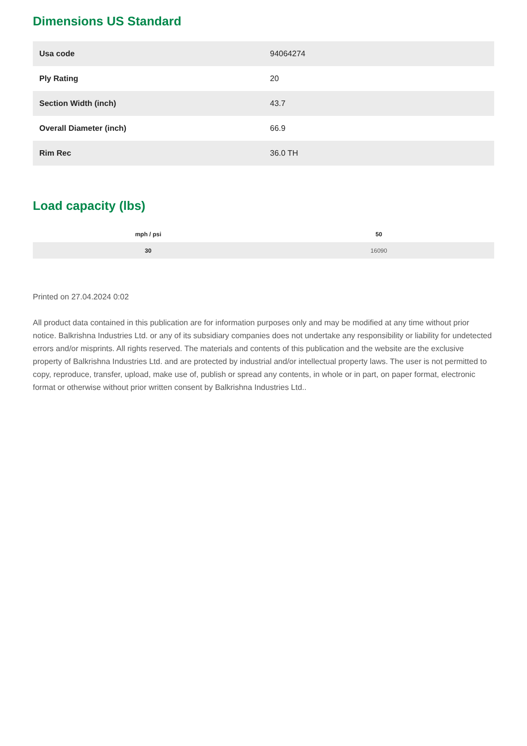Dimensions US Standard
| Usa code | 94064274 |
| Ply Rating | 20 |
| Section Width (inch) | 43.7 |
| Overall Diameter (inch) | 66.9 |
| Rim Rec | 36.0 TH |
Load capacity (lbs)
| mph / psi | 50 |
| --- | --- |
| 30 | 16090 |
Printed on 27.04.2024 0:02
All product data contained in this publication are for information purposes only and may be modified at any time without prior notice. Balkrishna Industries Ltd. or any of its subsidiary companies does not undertake any responsibility or liability for undetected errors and/or misprints. All rights reserved. The materials and contents of this publication and the website are the exclusive property of Balkrishna Industries Ltd. and are protected by industrial and/or intellectual property laws. The user is not permitted to copy, reproduce, transfer, upload, make use of, publish or spread any contents, in whole or in part, on paper format, electronic format or otherwise without prior written consent by Balkrishna Industries Ltd..